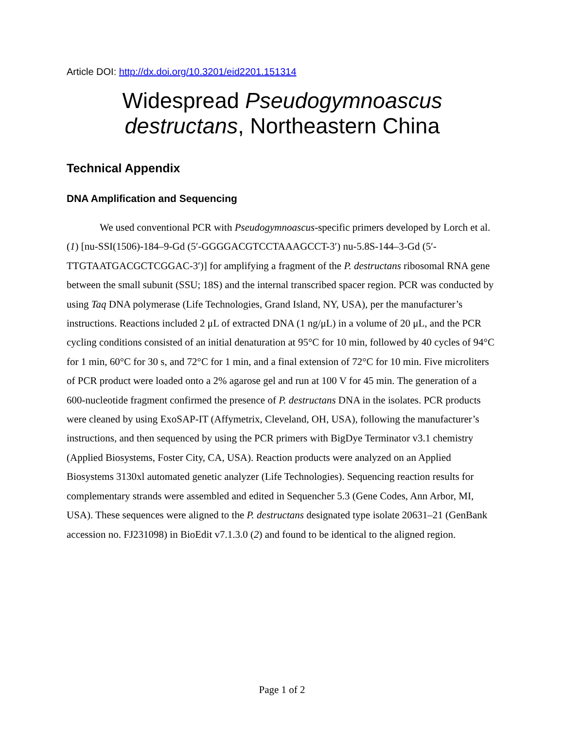Article DOI: http://dx.doi.org/10.3201/eid2201.151314
Widespread Pseudogymnoascus destructans, Northeastern China
Technical Appendix
DNA Amplification and Sequencing
We used conventional PCR with Pseudogymnoascus-specific primers developed by Lorch et al. (1) [nu-SSI(1506)-184–9-Gd (5′-GGGGACGTCCTAAAGCCT-3′) nu-5.8S-144–3-Gd (5′-TTGTAATGACGCTCGGAC-3′)] for amplifying a fragment of the P. destructans ribosomal RNA gene between the small subunit (SSU; 18S) and the internal transcribed spacer region. PCR was conducted by using Taq DNA polymerase (Life Technologies, Grand Island, NY, USA), per the manufacturer’s instructions. Reactions included 2 μL of extracted DNA (1 ng/μL) in a volume of 20 μL, and the PCR cycling conditions consisted of an initial denaturation at 95°C for 10 min, followed by 40 cycles of 94°C for 1 min, 60°C for 30 s, and 72°C for 1 min, and a final extension of 72°C for 10 min. Five microliters of PCR product were loaded onto a 2% agarose gel and run at 100 V for 45 min. The generation of a 600-nucleotide fragment confirmed the presence of P. destructans DNA in the isolates. PCR products were cleaned by using ExoSAP-IT (Affymetrix, Cleveland, OH, USA), following the manufacturer’s instructions, and then sequenced by using the PCR primers with BigDye Terminator v3.1 chemistry (Applied Biosystems, Foster City, CA, USA). Reaction products were analyzed on an Applied Biosystems 3130xl automated genetic analyzer (Life Technologies). Sequencing reaction results for complementary strands were assembled and edited in Sequencher 5.3 (Gene Codes, Ann Arbor, MI, USA). These sequences were aligned to the P. destructans designated type isolate 20631–21 (GenBank accession no. FJ231098) in BioEdit v7.1.3.0 (2) and found to be identical to the aligned region.
Page 1 of 2